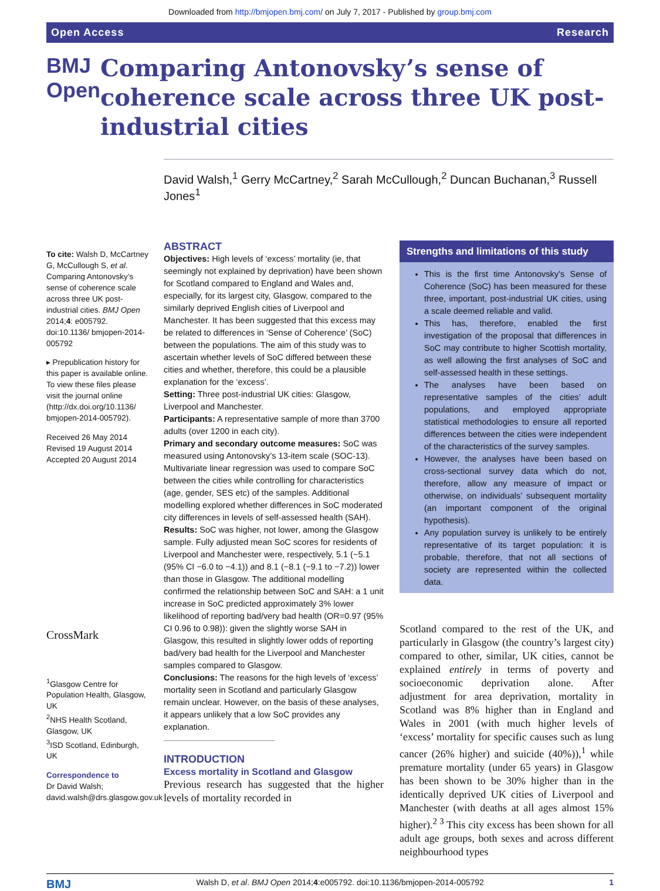Downloaded from http://bmjopen.bmj.com/ on July 7, 2017 - Published by group.bmj.com
Open Access Research
BMJ Open
Comparing Antonovsky’s sense of coherence scale across three UK post-industrial cities
David Walsh,<sup>1</sup> Gerry McCartney,<sup>2</sup> Sarah McCullough,<sup>2</sup> Duncan Buchanan,<sup>3</sup> Russell Jones<sup>1</sup>
To cite: Walsh D, McCartney G, McCullough S, et al. Comparing Antonovsky’s sense of coherence scale across three UK post-industrial cities. BMJ Open 2014;4: e005792. doi:10.1136/ bmjopen-2014-005792
▸ Prepublication history for this paper is available online. To view these files please visit the journal online (http://dx.doi.org/10.1136/ bmjopen-2014-005792).
Received 26 May 2014
Revised 19 August 2014
Accepted 20 August 2014
CrossMark
<sup>1</sup> Glasgow Centre for Population Health, Glasgow, UK
<sup>2</sup> NHS Health Scotland, Glasgow, UK
<sup>3</sup> ISD Scotland, Edinburgh, UK
Correspondence to
Dr David Walsh; david.walsh@drs.glasgow.gov.uk
ABSTRACT
Objectives: High levels of ‘excess’ mortality (ie, that seemingly not explained by deprivation) have been shown for Scotland compared to England and Wales and, especially, for its largest city, Glasgow, compared to the similarly deprived English cities of Liverpool and Manchester. It has been suggested that this excess may be related to differences in ‘Sense of Coherence’ (SoC) between the populations. The aim of this study was to ascertain whether levels of SoC differed between these cities and whether, therefore, this could be a plausible explanation for the ‘excess’.
Setting: Three post-industrial UK cities: Glasgow, Liverpool and Manchester.
Participants: A representative sample of more than 3700 adults (over 1200 in each city).
Primary and secondary outcome measures: SoC was measured using Antonovsky’s 13-item scale (SOC-13). Multivariate linear regression was used to compare SoC between the cities while controlling for characteristics (age, gender, SES etc) of the samples. Additional modelling explored whether differences in SoC moderated city differences in levels of self-assessed health (SAH).
Results: SoC was higher, not lower, among the Glasgow sample. Fully adjusted mean SoC scores for residents of Liverpool and Manchester were, respectively, 5.1 (−5.1 (95% CI −6.0 to −4.1)) and 8.1 (−8.1 (−9.1 to −7.2)) lower than those in Glasgow. The additional modelling confirmed the relationship between SoC and SAH: a 1 unit increase in SoC predicted approximately 3% lower likelihood of reporting bad/very bad health (OR=0.97 (95% CI 0.96 to 0.98)): given the slightly worse SAH in Glasgow, this resulted in slightly lower odds of reporting bad/very bad health for the Liverpool and Manchester samples compared to Glasgow.
Conclusions: The reasons for the high levels of ‘excess’ mortality seen in Scotland and particularly Glasgow remain unclear. However, on the basis of these analyses, it appears unlikely that a low SoC provides any explanation.
INTRODUCTION
Excess mortality in Scotland and Glasgow
Previous research has suggested that the higher levels of mortality recorded in
Strengths and limitations of this study
This is the first time Antonovsky’s Sense of Coherence (SoC) has been measured for these three, important, post-industrial UK cities, using a scale deemed reliable and valid.
This has, therefore, enabled the first investigation of the proposal that differences in SoC may contribute to higher Scottish mortality, as well allowing the first analyses of SoC and self-assessed health in these settings.
The analyses have been based on representative samples of the cities’ adult populations, and employed appropriate statistical methodologies to ensure all reported differences between the cities were independent of the characteristics of the survey samples.
However, the analyses have been based on cross-sectional survey data which do not, therefore, allow any measure of impact or otherwise, on individuals’ subsequent mortality (an important component of the original hypothesis).
Any population survey is unlikely to be entirely representative of its target population: it is probable, therefore, that not all sections of society are represented within the collected data.
Scotland compared to the rest of the UK, and particularly in Glasgow (the country’s largest city) compared to other, similar, UK cities, cannot be explained entirely in terms of poverty and socioeconomic deprivation alone. After adjustment for area deprivation, mortality in Scotland was 8% higher than in England and Wales in 2001 (with much higher levels of ‘excess’ mortality for specific causes such as lung cancer (26% higher) and suicide (40%)),<sup>1</sup> while premature mortality (under 65 years) in Glasgow has been shown to be 30% higher than in the identically deprived UK cities of Liverpool and Manchester (with deaths at all ages almost 15% higher).<sup>2 3</sup> This city excess has been shown for all adult age groups, both sexes and across different neighbourhood types
BMJ Walsh D, et al. BMJ Open 2014;4:e005792. doi:10.1136/bmjopen-2014-005792 1